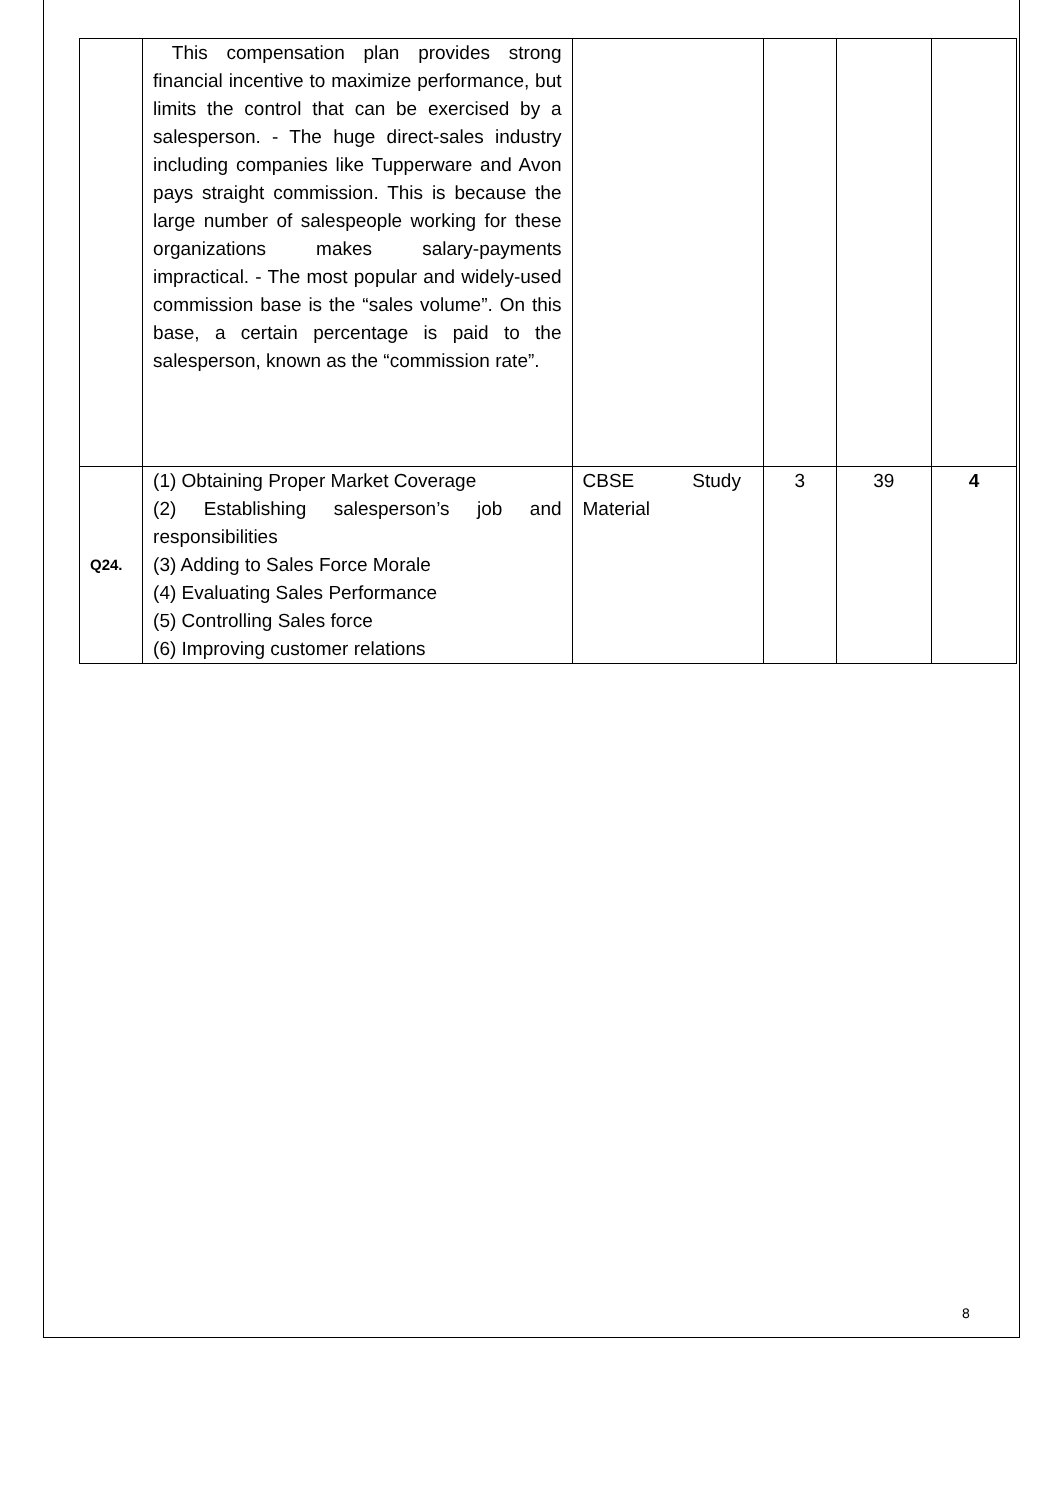| | This compensation plan provides strong financial incentive to maximize performance, but limits the control that can be exercised by a salesperson. - The huge direct-sales industry including companies like Tupperware and Avon pays straight commission. This is because the large number of salespeople working for these organizations makes salary-payments impractical. - The most popular and widely-used commission base is the “sales volume”. On this base, a certain percentage is paid to the salesperson, known as the “commission rate”. | | | | |
| Q24. | (1) Obtaining Proper Market Coverage (2) Establishing salesperson’s job and responsibilities (3) Adding to Sales Force Morale (4) Evaluating Sales Performance (5) Controlling Sales force (6) Improving customer relations | CBSE Study Material | 3 | 39 | 4 |
8